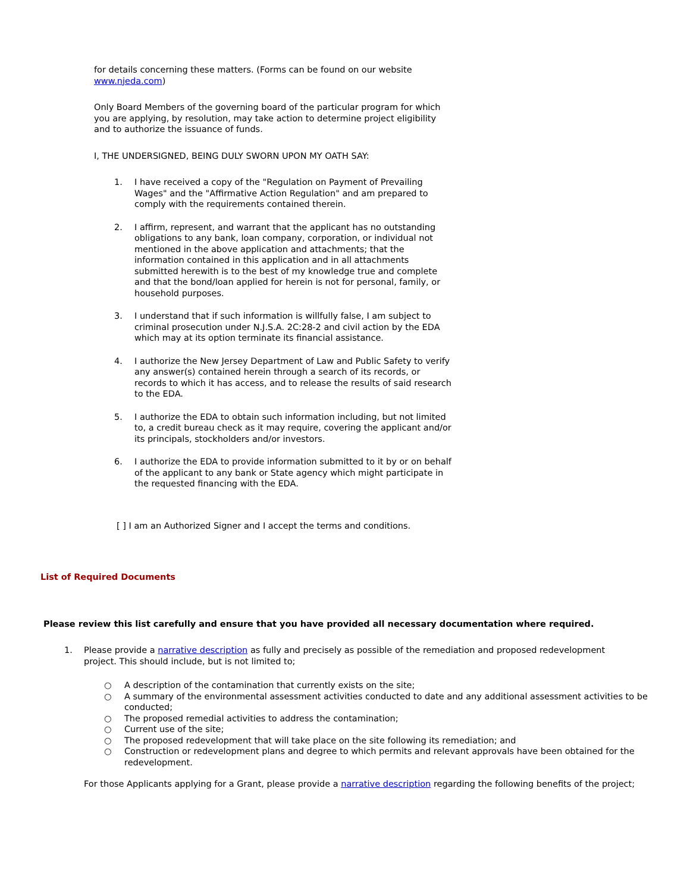for details concerning these matters. (Forms can be found on our website www.njeda.com)
Only Board Members of the governing board of the particular program for which you are applying, by resolution, may take action to determine project eligibility and to authorize the issuance of funds.
I, THE UNDERSIGNED, BEING DULY SWORN UPON MY OATH SAY:
1. I have received a copy of the "Regulation on Payment of Prevailing Wages" and the "Affirmative Action Regulation" and am prepared to comply with the requirements contained therein.
2. I affirm, represent, and warrant that the applicant has no outstanding obligations to any bank, loan company, corporation, or individual not mentioned in the above application and attachments; that the information contained in this application and in all attachments submitted herewith is to the best of my knowledge true and complete and that the bond/loan applied for herein is not for personal, family, or household purposes.
3. I understand that if such information is willfully false, I am subject to criminal prosecution under N.J.S.A. 2C:28-2 and civil action by the EDA which may at its option terminate its financial assistance.
4. I authorize the New Jersey Department of Law and Public Safety to verify any answer(s) contained herein through a search of its records, or records to which it has access, and to release the results of said research to the EDA.
5. I authorize the EDA to obtain such information including, but not limited to, a credit bureau check as it may require, covering the applicant and/or its principals, stockholders and/or investors.
6. I authorize the EDA to provide information submitted to it by or on behalf of the applicant to any bank or State agency which might participate in the requested financing with the EDA.
[ ] I am an Authorized Signer and I accept the terms and conditions.
List of Required Documents
Please review this list carefully and ensure that you have provided all necessary documentation where required.
1. Please provide a narrative description as fully and precisely as possible of the remediation and proposed redevelopment project. This should include, but is not limited to;
○ A description of the contamination that currently exists on the site;
○ A summary of the environmental assessment activities conducted to date and any additional assessment activities to be conducted;
○ The proposed remedial activities to address the contamination;
○ Current use of the site;
○ The proposed redevelopment that will take place on the site following its remediation; and
○ Construction or redevelopment plans and degree to which permits and relevant approvals have been obtained for the redevelopment.
For those Applicants applying for a Grant, please provide a narrative description regarding the following benefits of the project;